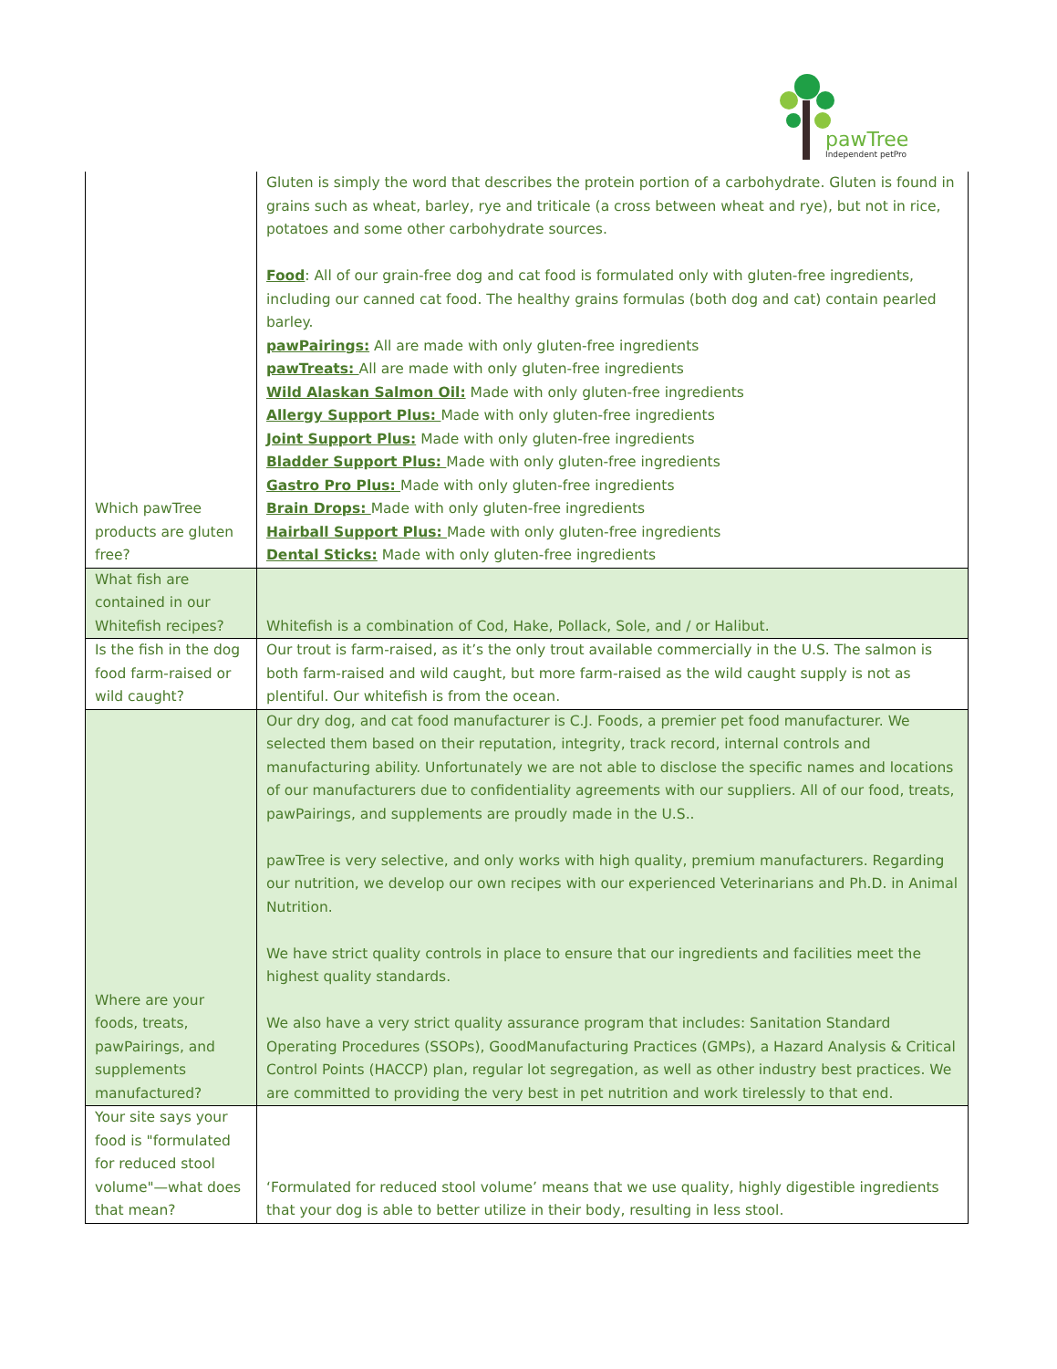pawTree
Independent petPro
| Which pawTree products are gluten free? | Gluten is simply the word that describes the protein portion of a carbohydrate. Gluten is found in grains such as wheat, barley, rye and triticale (a cross between wheat and rye), but not in rice, potatoes and some other carbohydrate sources. Food : All of our grain-free dog and cat food is formulated only with gluten-free ingredients, including our canned cat food. The healthy grains formulas (both dog and cat) contain pearled barley. pawPairings: All are made with only gluten-free ingredients pawTreats: All are made with only gluten-free ingredients Wild Alaskan Salmon Oil: Made with only gluten-free ingredients Allergy Support Plus: Made with only gluten-free ingredients Joint Support Plus: Made with only gluten-free ingredients Bladder Support Plus: Made with only gluten-free ingredients Gastro Pro Plus: Made with only gluten-free ingredients Brain Drops: Made with only gluten-free ingredients Hairball Support Plus: Made with only gluten-free ingredients Dental Sticks: Made with only gluten-free ingredients |
| What fish are contained in our Whitefish recipes? | Whitefish is a combination of Cod, Hake, Pollack, Sole, and / or Halibut. |
| Is the fish in the dog food farm-raised or wild caught? | Our trout is farm-raised, as it’s the only trout available commercially in the U.S. The salmon is both farm-raised and wild caught, but more farm-raised as the wild caught supply is not as plentiful. Our whitefish is from the ocean. |
| Where are your foods, treats, pawPairings, and supplements manufactured? | Our dry dog, and cat food manufacturer is C.J. Foods, a premier pet food manufacturer. We selected them based on their reputation, integrity, track record, internal controls and manufacturing ability. Unfortunately we are not able to disclose the specific names and locations of our manufacturers due to confidentiality agreements with our suppliers. All of our food, treats, pawPairings, and supplements are proudly made in the U.S.. pawTree is very selective, and only works with high quality, premium manufacturers. Regarding our nutrition, we develop our own recipes with our experienced Veterinarians and Ph.D. in Animal Nutrition. We have strict quality controls in place to ensure that our ingredients and facilities meet the highest quality standards. We also have a very strict quality assurance program that includes: Sanitation Standard Operating Procedures (SSOPs), GoodManufacturing Practices (GMPs), a Hazard Analysis & Critical Control Points (HACCP) plan, regular lot segregation, as well as other industry best practices. We are committed to providing the very best in pet nutrition and work tirelessly to that end. |
| Your site says your food is "formulated for reduced stool volume"—what does that mean? | ‘Formulated for reduced stool volume’ means that we use quality, highly digestible ingredients that your dog is able to better utilize in their body, resulting in less stool. |